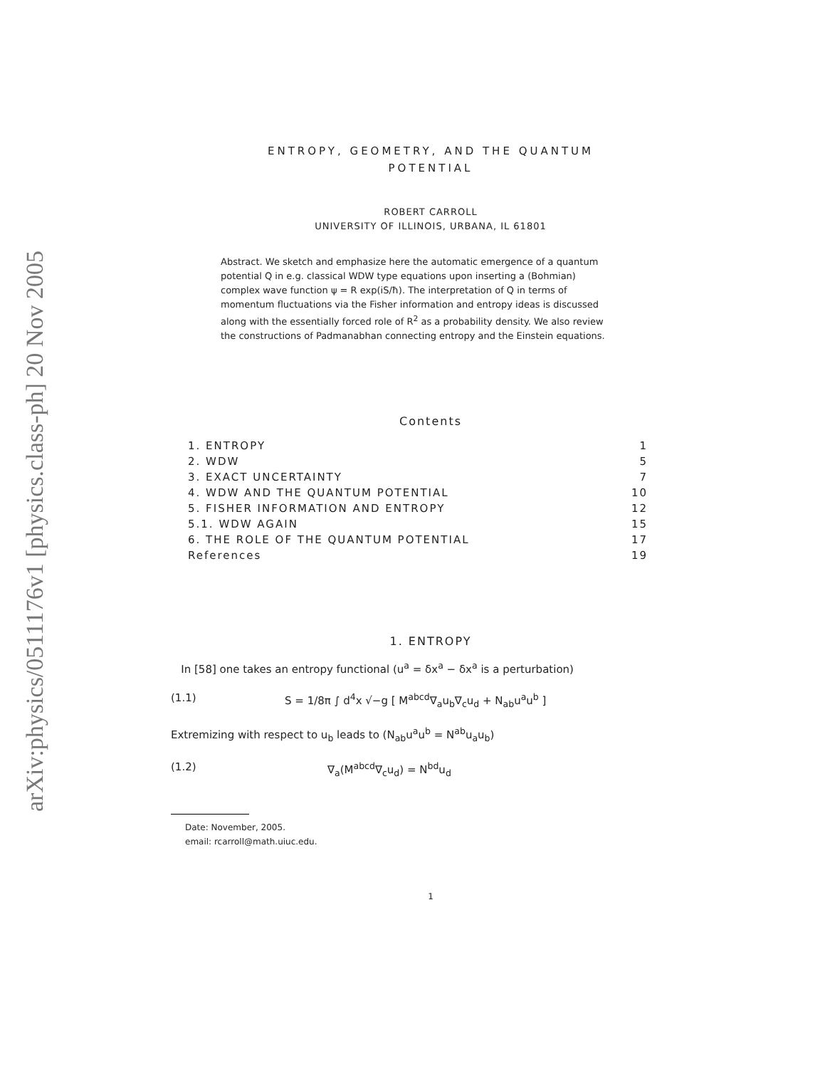arXiv:physics/0511176v1 [physics.class-ph] 20 Nov 2005
ENTROPY, GEOMETRY, AND THE QUANTUM
POTENTIAL
ROBERT CARROLL
UNIVERSITY OF ILLINOIS, URBANA, IL 61801
Abstract. We sketch and emphasize here the automatic emergence of a quantum potential Q in e.g. classical WDW type equations upon inserting a (Bohmian) complex wave function ψ = R exp(iS/ħ). The interpretation of Q in terms of momentum fluctuations via the Fisher information and entropy ideas is discussed along with the essentially forced role of R<sup>2</sup> as a probability density. We also review the constructions of Padmanabhan connecting entropy and the Einstein equations.
Contents
| 1. ENTROPY | 1 |
| 2. WDW | 5 |
| 3. EXACT UNCERTAINTY | 7 |
| 4. WDW AND THE QUANTUM POTENTIAL | 10 |
| 5. FISHER INFORMATION AND ENTROPY | 12 |
| 5.1. WDW AGAIN | 15 |
| 6. THE ROLE OF THE QUANTUM POTENTIAL | 17 |
| References | 19 |
1. ENTROPY
In [58] one takes an entropy functional (u<sup>a</sup> = δx<sup>a</sup> − δx<sup>a</sup> is a perturbation)
(1.1) S = 1/8π ∫ d<sup>4</sup>x √−g [ M<sup>abcd</sup>∇<sub>a</sub>u<sub>b</sub>∇<sub>c</sub>u<sub>d</sub> + N<sub>ab</sub>u<sup>a</sup>u<sup>b</sup> ]
Extremizing with respect to u<sub>b</sub> leads to (N<sub>ab</sub>u<sup>a</sup>u<sup>b</sup> = N<sup>ab</sup>u<sub>a</sub>u<sub>b</sub>)
(1.2) ∇<sub>a</sub>(M<sup>abcd</sup>∇<sub>c</sub>u<sub>d</sub>) = N<sup>bd</sup>u<sub>d</sub>
Date: November, 2005.
email: rcarroll@math.uiuc.edu.
1